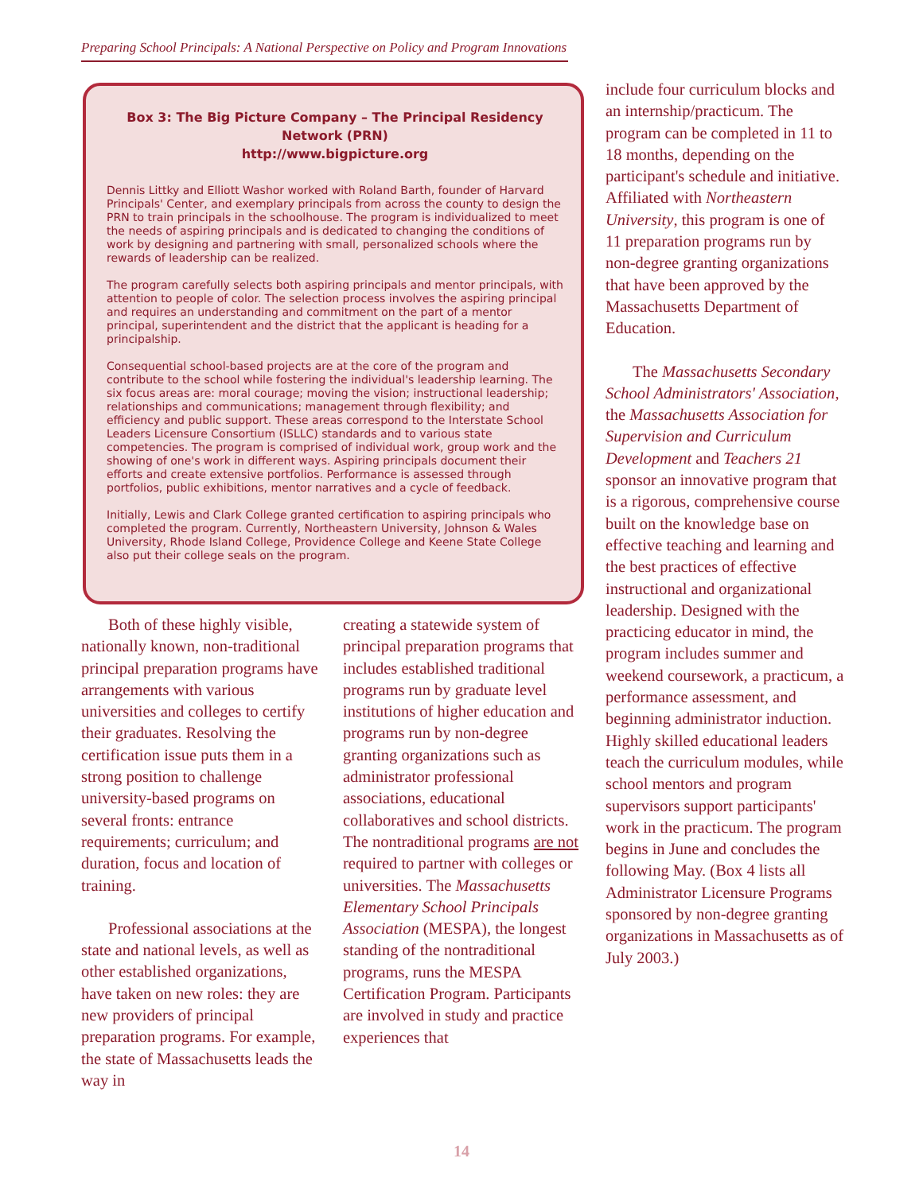Preparing School Principals: A National Perspective on Policy and Program Innovations
Box 3: The Big Picture Company – The Principal Residency Network (PRN)
http://www.bigpicture.org
Dennis Littky and Elliott Washor worked with Roland Barth, founder of Harvard Principals' Center, and exemplary principals from across the county to design the PRN to train principals in the schoolhouse. The program is individualized to meet the needs of aspiring principals and is dedicated to changing the conditions of work by designing and partnering with small, personalized schools where the rewards of leadership can be realized.
The program carefully selects both aspiring principals and mentor principals, with attention to people of color. The selection process involves the aspiring principal and requires an understanding and commitment on the part of a mentor principal, superintendent and the district that the applicant is heading for a principalship.
Consequential school-based projects are at the core of the program and contribute to the school while fostering the individual's leadership learning. The six focus areas are: moral courage; moving the vision; instructional leadership; relationships and communications; management through flexibility; and efficiency and public support. These areas correspond to the Interstate School Leaders Licensure Consortium (ISLLC) standards and to various state competencies. The program is comprised of individual work, group work and the showing of one's work in different ways. Aspiring principals document their efforts and create extensive portfolios. Performance is assessed through portfolios, public exhibitions, mentor narratives and a cycle of feedback.
Initially, Lewis and Clark College granted certification to aspiring principals who completed the program. Currently, Northeastern University, Johnson & Wales University, Rhode Island College, Providence College and Keene State College also put their college seals on the program.
Both of these highly visible, nationally known, non-traditional principal preparation programs have arrangements with various universities and colleges to certify their graduates. Resolving the certification issue puts them in a strong position to challenge university-based programs on several fronts: entrance requirements; curriculum; and duration, focus and location of training.
Professional associations at the state and national levels, as well as other established organizations, have taken on new roles: they are new providers of principal preparation programs. For example, the state of Massachusetts leads the way in
creating a statewide system of principal preparation programs that includes established traditional programs run by graduate level institutions of higher education and programs run by non-degree granting organizations such as administrator professional associations, educational collaboratives and school districts. The nontraditional programs are not required to partner with colleges or universities. The Massachusetts Elementary School Principals Association (MESPA), the longest standing of the nontraditional programs, runs the MESPA Certification Program. Participants are involved in study and practice experiences that
include four curriculum blocks and an internship/practicum. The program can be completed in 11 to 18 months, depending on the participant's schedule and initiative. Affiliated with Northeastern University, this program is one of 11 preparation programs run by non-degree granting organizations that have been approved by the Massachusetts Department of Education.
The Massachusetts Secondary School Administrators' Association, the Massachusetts Association for Supervision and Curriculum Development and Teachers 21 sponsor an innovative program that is a rigorous, comprehensive course built on the knowledge base on effective teaching and learning and the best practices of effective instructional and organizational leadership. Designed with the practicing educator in mind, the program includes summer and weekend coursework, a practicum, a performance assessment, and beginning administrator induction. Highly skilled educational leaders teach the curriculum modules, while school mentors and program supervisors support participants' work in the practicum. The program begins in June and concludes the following May. (Box 4 lists all Administrator Licensure Programs sponsored by non-degree granting organizations in Massachusetts as of July 2003.)
14